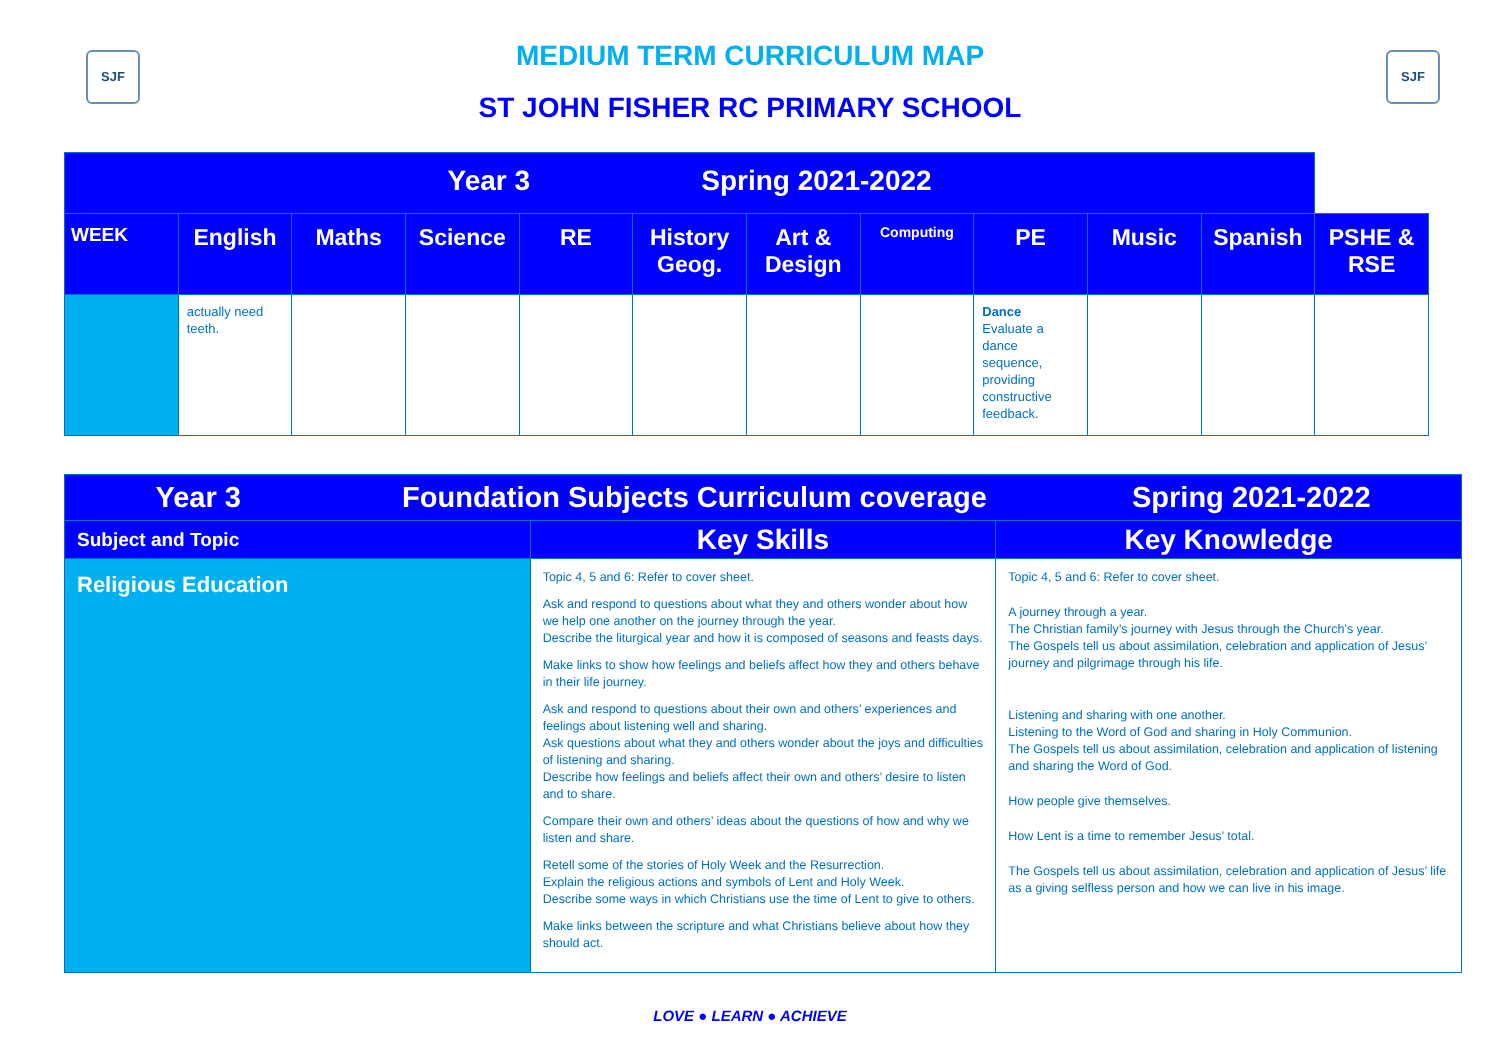SJF SJF
MEDIUM TERM CURRICULUM MAP
ST JOHN FISHER RC PRIMARY SCHOOL
| Year 3 Spring 2021-2022 | | | | | | | | | | | |
| --- | --- | --- | --- | --- | --- | --- | --- | --- | --- | --- | --- |
| WEEK | English | Maths | Science | RE | History Geog. | Art & Design | Computing | PE | Music | Spanish | PSHE & RSE |
| | actually need teeth. | | | | | | | Dance Evaluate a dance sequence, providing constructive feedback. | | | |
| Year 3 Foundation Subjects Curriculum coverage Spring 2021-2022 | | |
| Subject and Topic | Key Skills | Key Knowledge |
| Religious Education | Topic 4, 5 and 6: Refer to cover sheet. Ask and respond to questions about what they and others wonder about how we help one another on the journey through the year. Describe the liturgical year and how it is composed of seasons and feasts days. Make links to show how feelings and beliefs affect how they and others behave in their life journey. Ask and respond to questions about their own and others’ experiences and feelings about listening well and sharing. Ask questions about what they and others wonder about the joys and difficulties of listening and sharing. Describe how feelings and beliefs affect their own and others’ desire to listen and to share. Compare their own and others’ ideas about the questions of how and why we listen and share. Retell some of the stories of Holy Week and the Resurrection. Explain the religious actions and symbols of Lent and Holy Week. Describe some ways in which Christians use the time of Lent to give to others. Make links between the scripture and what Christians believe about how they should act. | Topic 4, 5 and 6: Refer to cover sheet. A journey through a year. The Christian family’s journey with Jesus through the Church’s year. The Gospels tell us about assimilation, celebration and application of Jesus’ journey and pilgrimage through his life. Listening and sharing with one another. Listening to the Word of God and sharing in Holy Communion. The Gospels tell us about assimilation, celebration and application of listening and sharing the Word of God. How people give themselves. How Lent is a time to remember Jesus’ total. The Gospels tell us about assimilation, celebration and application of Jesus’ life as a giving selfless person and how we can live in his image. |
LOVE ● LEARN ● ACHIEVE